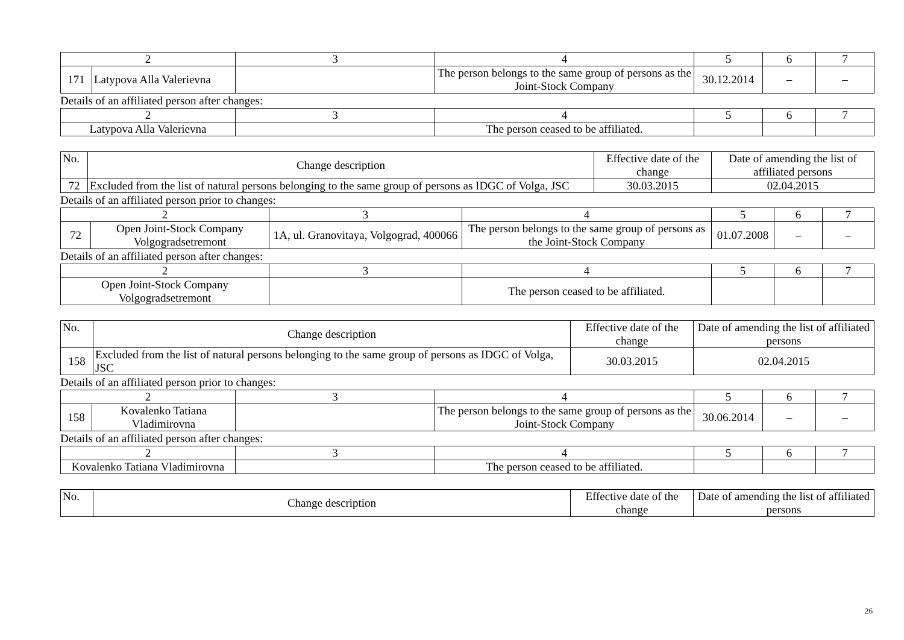| 2 | | 3 | 4 | 5 | 6 | 7 |
| 171 | Latypova Alla Valerievna | | The person belongs to the same group of persons as the Joint-Stock Company | 30.12.2014 | – | – |
Details of an affiliated person after changes:
| 2 | 3 | 4 | 5 | 6 | 7 |
| Latypova Alla Valerievna | | The person ceased to be affiliated. | | | |
| No. | Change description | Effective date of the change | Date of amending the list of affiliated persons |
| --- | --- | --- | --- |
| 72 | Excluded from the list of natural persons belonging to the same group of persons as IDGC of Volga, JSC | 30.03.2015 | 02.04.2015 |
Details of an affiliated person prior to changes:
| 2 | | 3 | 4 | 5 | 6 | 7 |
| 72 | Open Joint-Stock Company Volgogradsetremont | 1A, ul. Granovitaya, Volgograd, 400066 | The person belongs to the same group of persons as the Joint-Stock Company | 01.07.2008 | – | – |
Details of an affiliated person after changes:
| 2 | 3 | 4 | 5 | 6 | 7 |
| Open Joint-Stock Company Volgogradsetremont | | The person ceased to be affiliated. | | | |
| No. | Change description | Effective date of the change | Date of amending the list of affiliated persons |
| --- | --- | --- | --- |
| 158 | Excluded from the list of natural persons belonging to the same group of persons as IDGC of Volga, JSC | 30.03.2015 | 02.04.2015 |
Details of an affiliated person prior to changes:
| 2 | | 3 | 4 | 5 | 6 | 7 |
| 158 | Kovalenko Tatiana Vladimirovna | | The person belongs to the same group of persons as the Joint-Stock Company | 30.06.2014 | – | – |
Details of an affiliated person after changes:
| 2 | 3 | 4 | 5 | 6 | 7 |
| Kovalenko Tatiana Vladimirovna | | The person ceased to be affiliated. | | | |
| No. | Change description | Effective date of the change | Date of amending the list of affiliated persons |
| --- | --- | --- | --- |
26